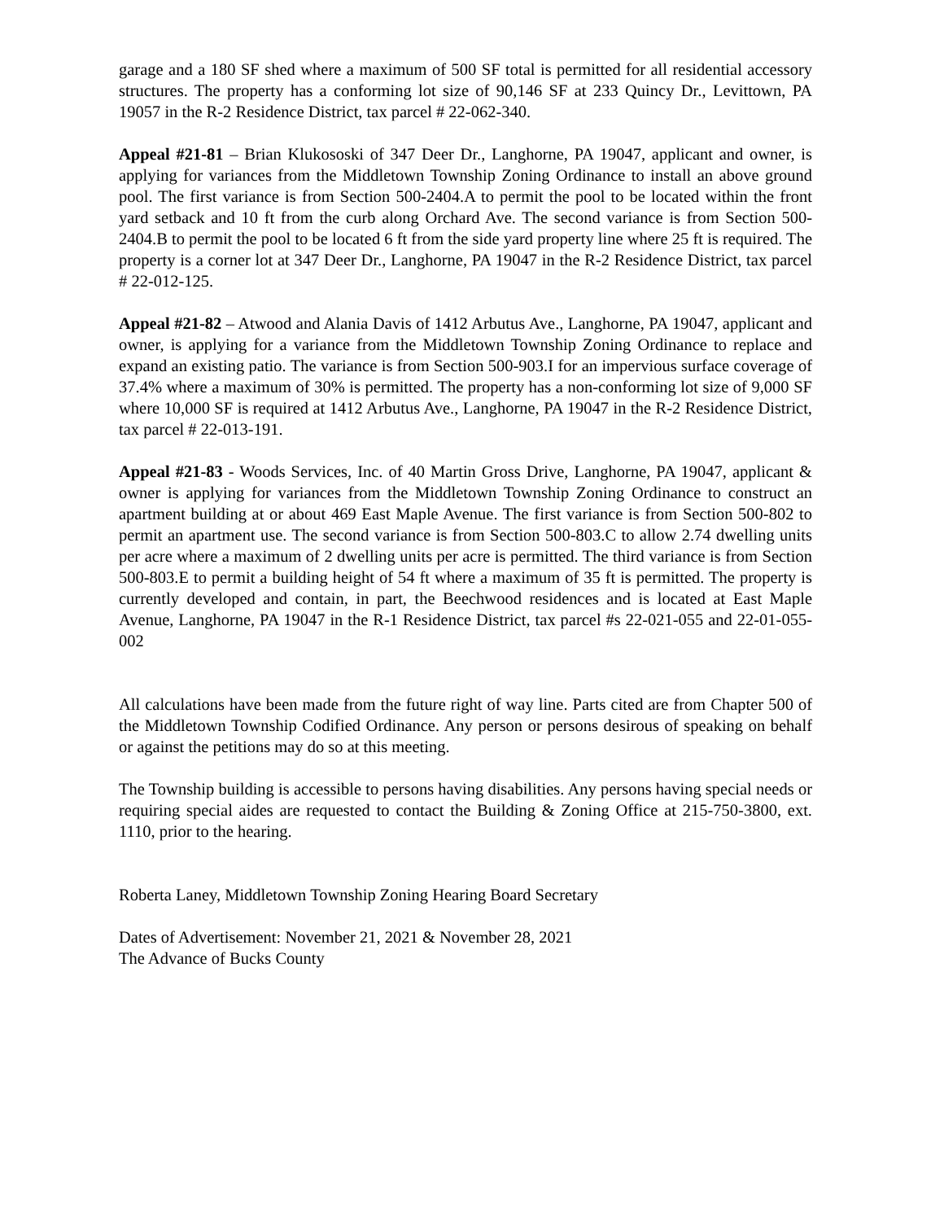garage and a 180 SF shed where a maximum of 500 SF total is permitted for all residential accessory structures. The property has a conforming lot size of 90,146 SF at 233 Quincy Dr., Levittown, PA 19057 in the R-2 Residence District, tax parcel # 22-062-340.
Appeal #21-81 – Brian Klukososki of 347 Deer Dr., Langhorne, PA 19047, applicant and owner, is applying for variances from the Middletown Township Zoning Ordinance to install an above ground pool. The first variance is from Section 500-2404.A to permit the pool to be located within the front yard setback and 10 ft from the curb along Orchard Ave. The second variance is from Section 500-2404.B to permit the pool to be located 6 ft from the side yard property line where 25 ft is required. The property is a corner lot at 347 Deer Dr., Langhorne, PA 19047 in the R-2 Residence District, tax parcel # 22-012-125.
Appeal #21-82 – Atwood and Alania Davis of 1412 Arbutus Ave., Langhorne, PA 19047, applicant and owner, is applying for a variance from the Middletown Township Zoning Ordinance to replace and expand an existing patio. The variance is from Section 500-903.I for an impervious surface coverage of 37.4% where a maximum of 30% is permitted. The property has a non-conforming lot size of 9,000 SF where 10,000 SF is required at 1412 Arbutus Ave., Langhorne, PA 19047 in the R-2 Residence District, tax parcel # 22-013-191.
Appeal #21-83 - Woods Services, Inc. of 40 Martin Gross Drive, Langhorne, PA 19047, applicant & owner is applying for variances from the Middletown Township Zoning Ordinance to construct an apartment building at or about 469 East Maple Avenue. The first variance is from Section 500-802 to permit an apartment use. The second variance is from Section 500-803.C to allow 2.74 dwelling units per acre where a maximum of 2 dwelling units per acre is permitted. The third variance is from Section 500-803.E to permit a building height of 54 ft where a maximum of 35 ft is permitted. The property is currently developed and contain, in part, the Beechwood residences and is located at East Maple Avenue, Langhorne, PA 19047 in the R-1 Residence District, tax parcel #s 22-021-055 and 22-01-055-002
All calculations have been made from the future right of way line. Parts cited are from Chapter 500 of the Middletown Township Codified Ordinance. Any person or persons desirous of speaking on behalf or against the petitions may do so at this meeting.
The Township building is accessible to persons having disabilities. Any persons having special needs or requiring special aides are requested to contact the Building & Zoning Office at 215-750-3800, ext. 1110, prior to the hearing.
Roberta Laney, Middletown Township Zoning Hearing Board Secretary
Dates of Advertisement: November 21, 2021 & November 28, 2021
The Advance of Bucks County